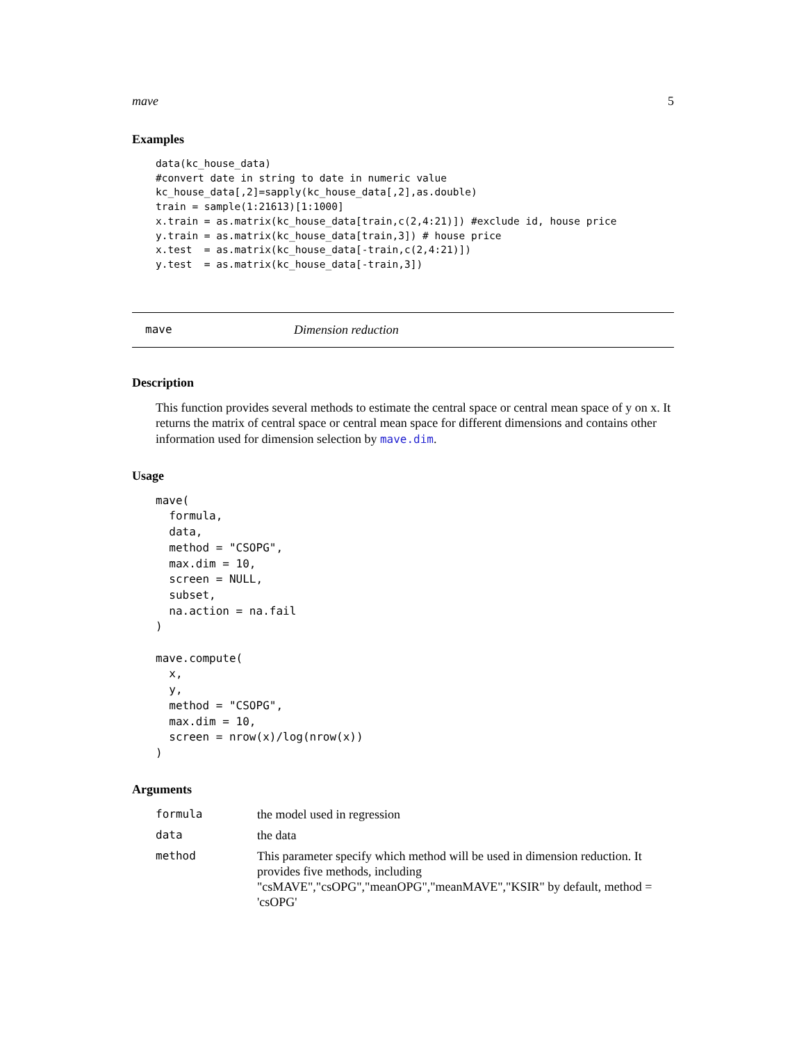mave 5
Examples
data(kc_house_data)
#convert date in string to date in numeric value
kc_house_data[,2]=sapply(kc_house_data[,2],as.double)
train = sample(1:21613)[1:1000]
x.train = as.matrix(kc_house_data[train,c(2,4:21)]) #exclude id, house price
y.train = as.matrix(kc_house_data[train,3]) # house price
x.test  = as.matrix(kc_house_data[-train,c(2,4:21)])
y.test  = as.matrix(kc_house_data[-train,3])
mave Dimension reduction
Description
This function provides several methods to estimate the central space or central mean space of y on x. It returns the matrix of central space or central mean space for different dimensions and contains other information used for dimension selection by mave.dim.
Usage
mave(
  formula,
  data,
  method = "CSOPG",
  max.dim = 10,
  screen = NULL,
  subset,
  na.action = na.fail
)

mave.compute(
  x,
  y,
  method = "CSOPG",
  max.dim = 10,
  screen = nrow(x)/log(nrow(x))
)
Arguments
| formula | the model used in regression |
| data | the data |
| method | This parameter specify which method will be used in dimension reduction. It provides five methods, including "csMAVE","csOPG","meanOPG","meanMAVE","KSIR" by default, method = 'csOPG' |